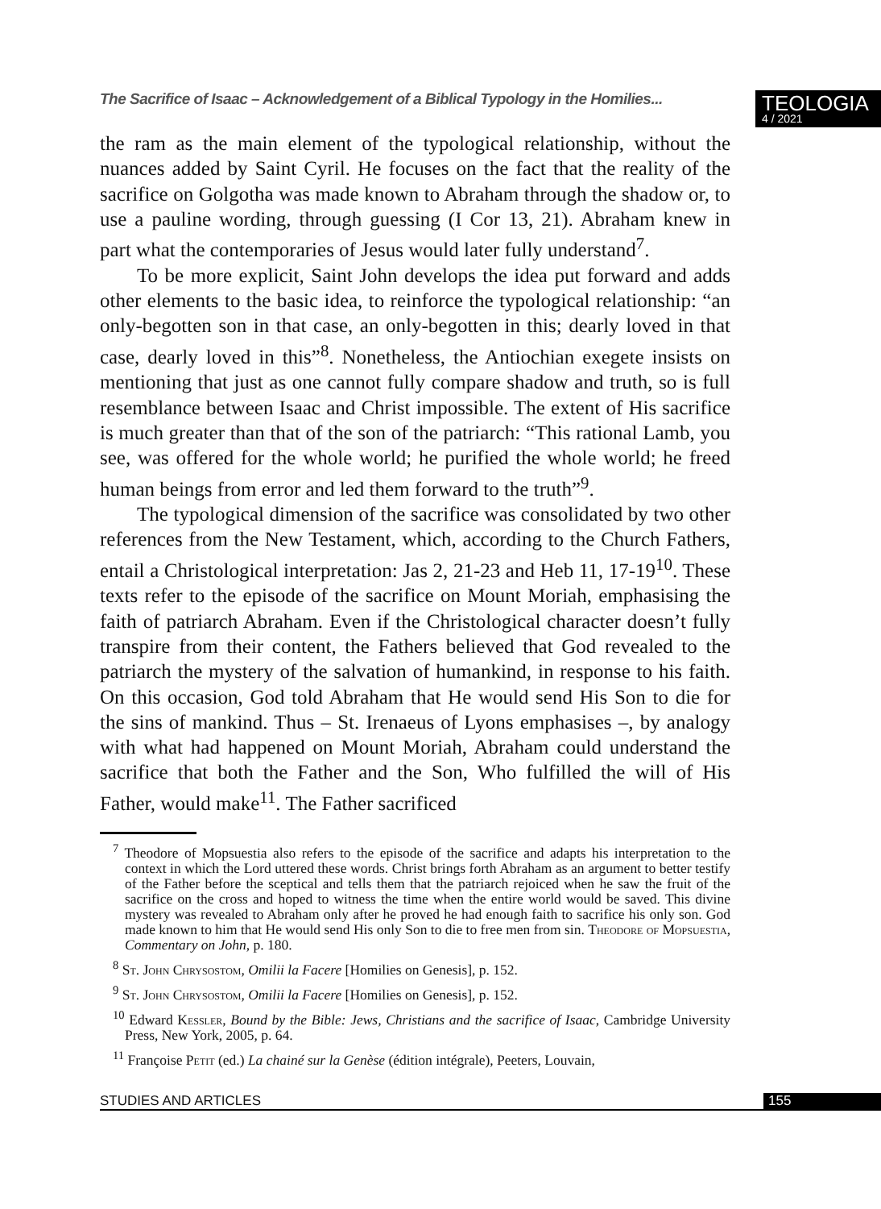The Sacrifice of Isaac – Acknowledgement of a Biblical Typology in the Homilies...
TEOLOGIA
4 / 2021
the ram as the main element of the typological relationship, without the nuances added by Saint Cyril. He focuses on the fact that the reality of the sacrifice on Golgotha was made known to Abraham through the shadow or, to use a pauline wording, through guessing (I Cor 13, 21). Abraham knew in part what the contemporaries of Jesus would later fully understand<sup>7</sup>.
To be more explicit, Saint John develops the idea put forward and adds other elements to the basic idea, to reinforce the typological relationship: “an only-begotten son in that case, an only-begotten in this; dearly loved in that case, dearly loved in this”<sup>8</sup>. Nonetheless, the Antiochian exegete insists on mentioning that just as one cannot fully compare shadow and truth, so is full resemblance between Isaac and Christ impossible. The extent of His sacrifice is much greater than that of the son of the patriarch: “This rational Lamb, you see, was offered for the whole world; he purified the whole world; he freed human beings from error and led them forward to the truth”<sup>9</sup>.
The typological dimension of the sacrifice was consolidated by two other references from the New Testament, which, according to the Church Fathers, entail a Christological interpretation: Jas 2, 21-23 and Heb 11, 17-19<sup>10</sup>. These texts refer to the episode of the sacrifice on Mount Moriah, emphasising the faith of patriarch Abraham. Even if the Christological character doesn’t fully transpire from their content, the Fathers believed that God revealed to the patriarch the mystery of the salvation of humankind, in response to his faith. On this occasion, God told Abraham that He would send His Son to die for the sins of mankind. Thus – St. Irenaeus of Lyons emphasises –, by analogy with what had happened on Mount Moriah, Abraham could understand the sacrifice that both the Father and the Son, Who fulfilled the will of His Father, would make<sup>11</sup>. The Father sacrificed
<sup>7</sup> Theodore of Mopsuestia also refers to the episode of the sacrifice and adapts his interpretation to the context in which the Lord uttered these words. Christ brings forth Abraham as an argument to better testify of the Father before the sceptical and tells them that the patriarch rejoiced when he saw the fruit of the sacrifice on the cross and hoped to witness the time when the entire world would be saved. This divine mystery was revealed to Abraham only after he proved he had enough faith to sacrifice his only son. God made known to him that He would send His only Son to die to free men from sin. Theodore of Mopsuestia, Commentary on John, p. 180.
<sup>8</sup> St. John Chrysostom, Omilii la Facere [Homilies on Genesis], p. 152.
<sup>9</sup> St. John Chrysostom, Omilii la Facere [Homilies on Genesis], p. 152.
<sup>10</sup> Edward Kessler, Bound by the Bible: Jews, Christians and the sacrifice of Isaac, Cambridge University Press, New York, 2005, p. 64.
<sup>11</sup> Françoise Petit (ed.) La chainé sur la Genèse (édition intégrale), Peeters, Louvain,
STUDIES AND ARTICLES 155